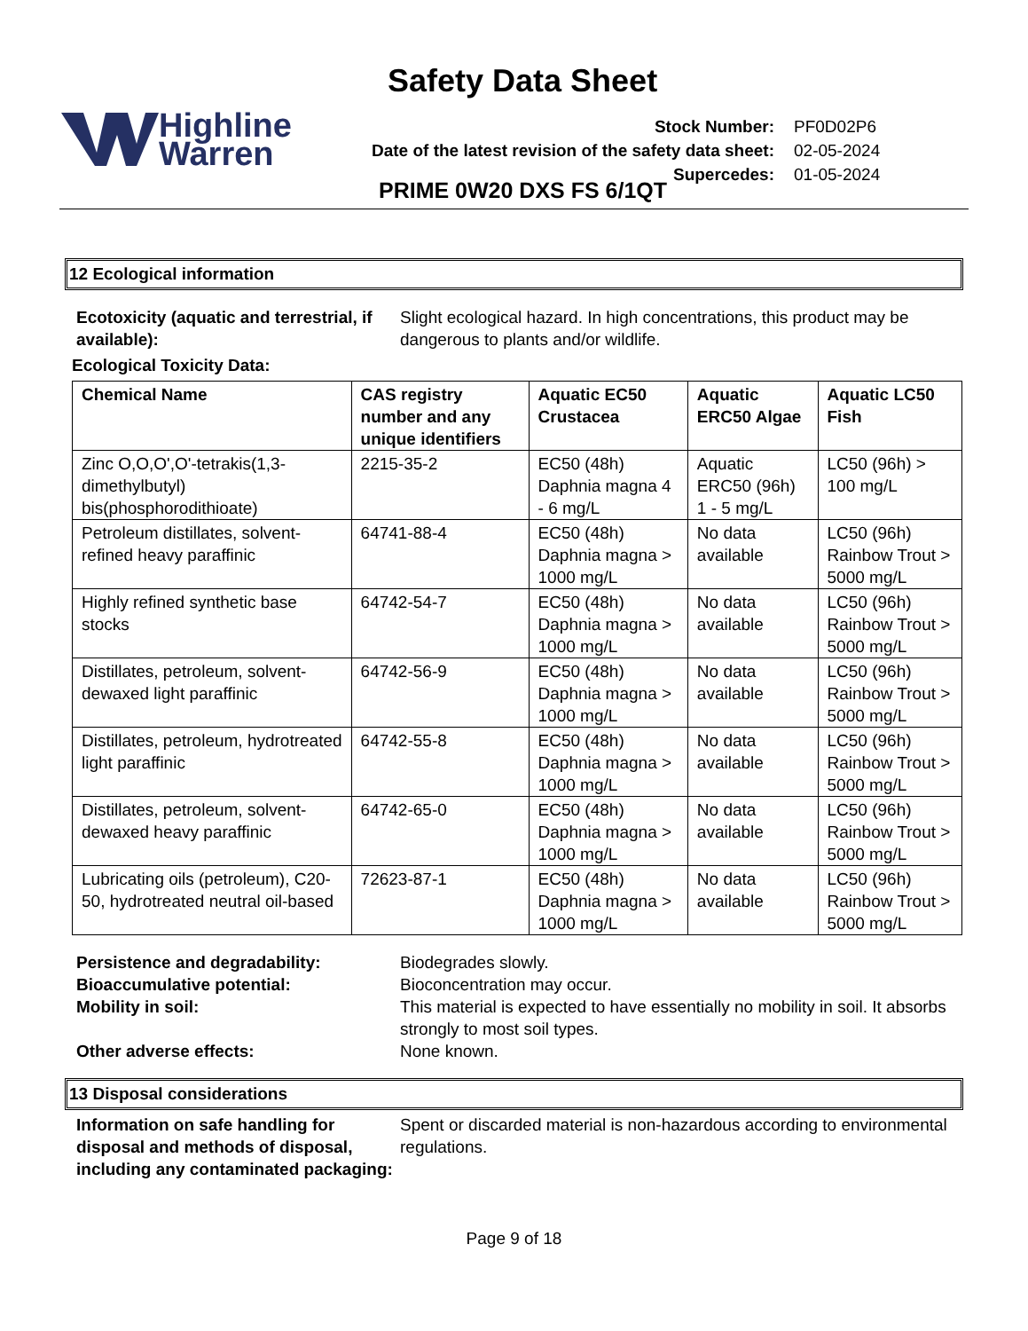Highline
Warren
Safety Data Sheet
| Stock Number: | PF0D02P6 |
| Date of the latest revision of the safety data sheet: | 02-05-2024 |
| Supercedes: | 01-05-2024 |
PRIME 0W20 DXS FS 6/1QT
12 Ecological information
Ecotoxicity (aquatic and terrestrial, if available):
Slight ecological hazard. In high concentrations, this product may be dangerous to plants and/or wildlife.
Ecological Toxicity Data:
| Chemical Name | CAS registry number and any unique identifiers | Aquatic EC50 Crustacea | Aquatic ERC50 Algae | Aquatic LC50 Fish |
| --- | --- | --- | --- | --- |
| Zinc O,O,O',O'-tetrakis(1,3-dimethylbutyl) bis(phosphorodithioate) | 2215-35-2 | EC50 (48h) Daphnia magna 4 - 6 mg/L | Aquatic ERC50 (96h) 1 - 5 mg/L | LC50 (96h) > 100 mg/L |
| Petroleum distillates, solvent-refined heavy paraffinic | 64741-88-4 | EC50 (48h) Daphnia magna > 1000 mg/L | No data available | LC50 (96h) Rainbow Trout > 5000 mg/L |
| Highly refined synthetic base stocks | 64742-54-7 | EC50 (48h) Daphnia magna > 1000 mg/L | No data available | LC50 (96h) Rainbow Trout > 5000 mg/L |
| Distillates, petroleum, solvent-dewaxed light paraffinic | 64742-56-9 | EC50 (48h) Daphnia magna > 1000 mg/L | No data available | LC50 (96h) Rainbow Trout > 5000 mg/L |
| Distillates, petroleum, hydrotreated light paraffinic | 64742-55-8 | EC50 (48h) Daphnia magna > 1000 mg/L | No data available | LC50 (96h) Rainbow Trout > 5000 mg/L |
| Distillates, petroleum, solvent-dewaxed heavy paraffinic | 64742-65-0 | EC50 (48h) Daphnia magna > 1000 mg/L | No data available | LC50 (96h) Rainbow Trout > 5000 mg/L |
| Lubricating oils (petroleum), C20-50, hydrotreated neutral oil-based | 72623-87-1 | EC50 (48h) Daphnia magna > 1000 mg/L | No data available | LC50 (96h) Rainbow Trout > 5000 mg/L |
Persistence and degradability: Biodegrades slowly.
Bioaccumulative potential: Bioconcentration may occur.
Mobility in soil: This material is expected to have essentially no mobility in soil. It absorbs strongly to most soil types.
Other adverse effects: None known.
13 Disposal considerations
Information on safe handling for disposal and methods of disposal, including any contaminated packaging:
Spent or discarded material is non-hazardous according to environmental regulations.
Page 9 of 18